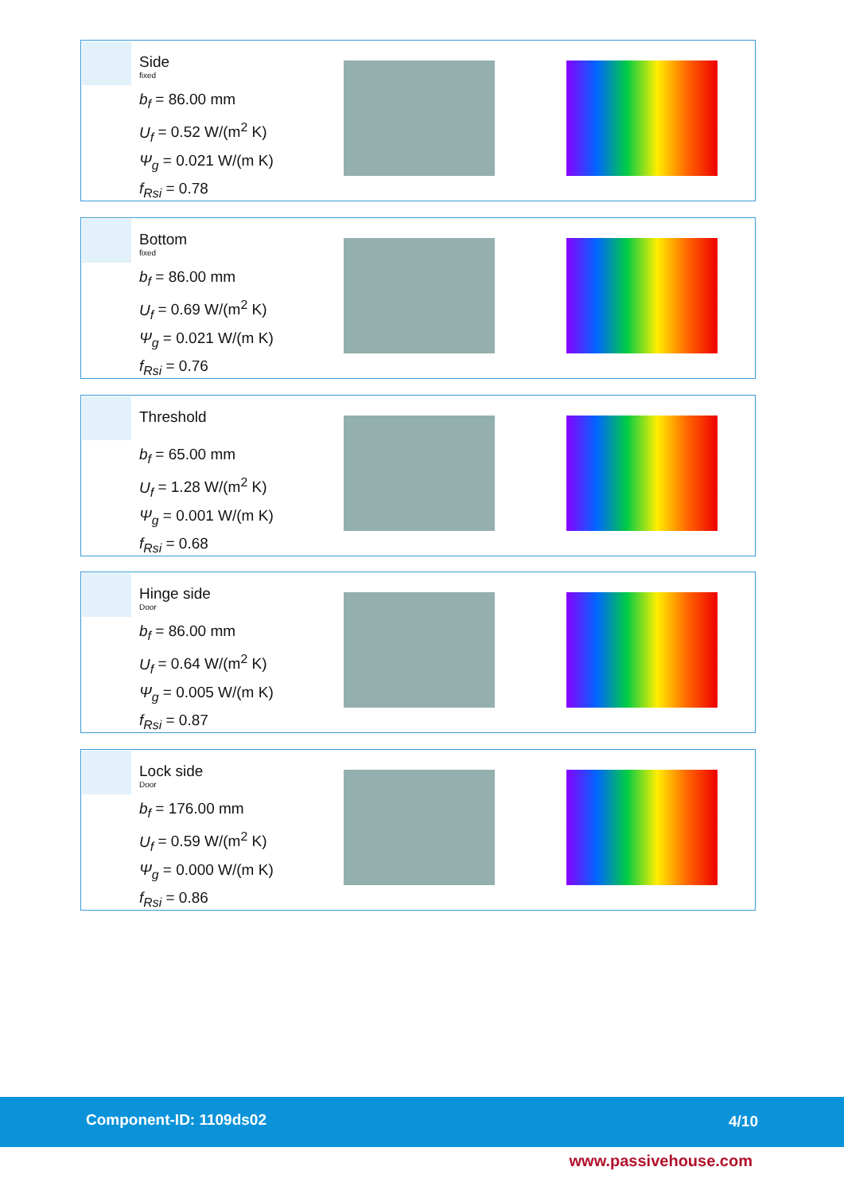Side
fixed
b<sub>f</sub> = 86.00 mm
U<sub>f</sub> = 0.52 W/(m<sup>2</sup> K)
Ψ<sub>g</sub> = 0.021 W/(m K)
f<sub>Rsi</sub> = 0.78
Bottom
fixed
b<sub>f</sub> = 86.00 mm
U<sub>f</sub> = 0.69 W/(m<sup>2</sup> K)
Ψ<sub>g</sub> = 0.021 W/(m K)
f<sub>Rsi</sub> = 0.76
Threshold
b<sub>f</sub> = 65.00 mm
U<sub>f</sub> = 1.28 W/(m<sup>2</sup> K)
Ψ<sub>g</sub> = 0.001 W/(m K)
f<sub>Rsi</sub> = 0.68
Hinge side
Door
b<sub>f</sub> = 86.00 mm
U<sub>f</sub> = 0.64 W/(m<sup>2</sup> K)
Ψ<sub>g</sub> = 0.005 W/(m K)
f<sub>Rsi</sub> = 0.87
Lock side
Door
b<sub>f</sub> = 176.00 mm
U<sub>f</sub> = 0.59 W/(m<sup>2</sup> K)
Ψ<sub>g</sub> = 0.000 W/(m K)
f<sub>Rsi</sub> = 0.86
Component-ID: 1109ds02 4/10
www.passivehouse.com